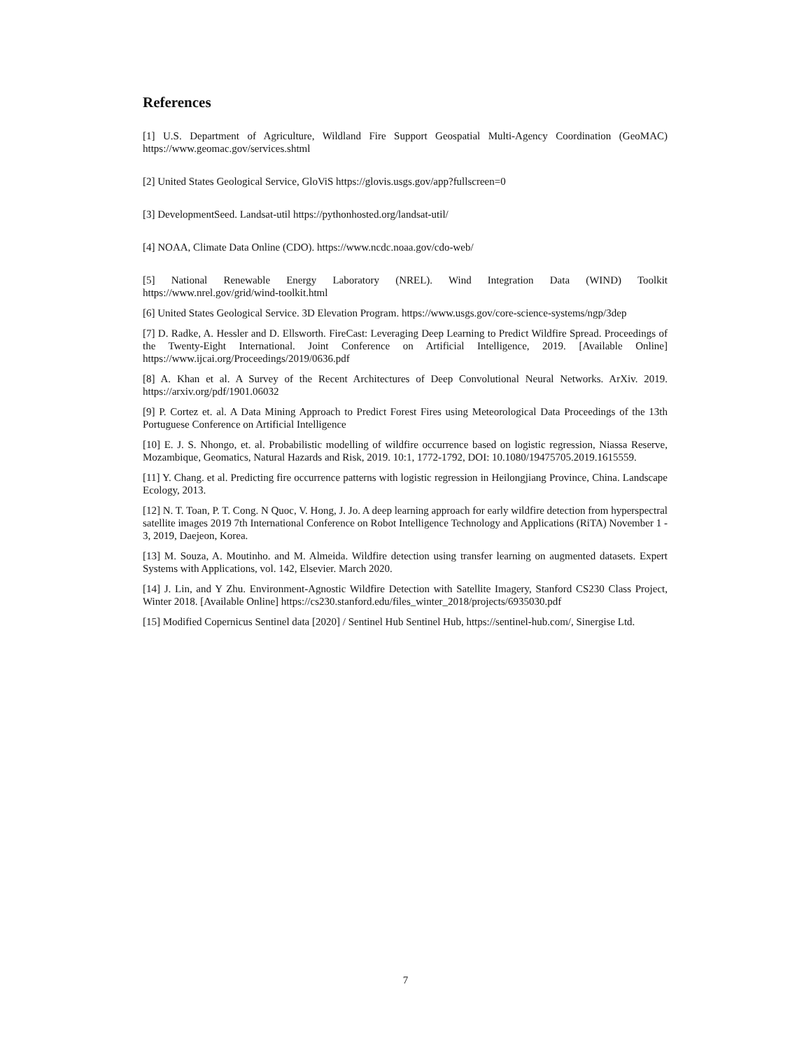References
[1] U.S. Department of Agriculture, Wildland Fire Support Geospatial Multi-Agency Coordination (GeoMAC) https://www.geomac.gov/services.shtml
[2] United States Geological Service, GloViS https://glovis.usgs.gov/app?fullscreen=0
[3] DevelopmentSeed. Landsat-util https://pythonhosted.org/landsat-util/
[4] NOAA, Climate Data Online (CDO). https://www.ncdc.noaa.gov/cdo-web/
[5] National Renewable Energy Laboratory (NREL). Wind Integration Data (WIND) Toolkit https://www.nrel.gov/grid/wind-toolkit.html
[6] United States Geological Service. 3D Elevation Program. https://www.usgs.gov/core-science-systems/ngp/3dep
[7] D. Radke, A. Hessler and D. Ellsworth. FireCast: Leveraging Deep Learning to Predict Wildfire Spread. Proceedings of the Twenty-Eight International. Joint Conference on Artificial Intelligence, 2019. [Available Online] https://www.ijcai.org/Proceedings/2019/0636.pdf
[8] A. Khan et al. A Survey of the Recent Architectures of Deep Convolutional Neural Networks. ArXiv. 2019. https://arxiv.org/pdf/1901.06032
[9] P. Cortez et. al. A Data Mining Approach to Predict Forest Fires using Meteorological Data Proceedings of the 13th Portuguese Conference on Artificial Intelligence
[10] E. J. S. Nhongo, et. al. Probabilistic modelling of wildfire occurrence based on logistic regression, Niassa Reserve, Mozambique, Geomatics, Natural Hazards and Risk, 2019. 10:1, 1772-1792, DOI: 10.1080/19475705.2019.1615559.
[11] Y. Chang. et al. Predicting fire occurrence patterns with logistic regression in Heilongjiang Province, China. Landscape Ecology, 2013.
[12] N. T. Toan, P. T. Cong. N Quoc, V. Hong, J. Jo. A deep learning approach for early wildfire detection from hyperspectral satellite images 2019 7th International Conference on Robot Intelligence Technology and Applications (RiTA) November 1 - 3, 2019, Daejeon, Korea.
[13] M. Souza, A. Moutinho. and M. Almeida. Wildfire detection using transfer learning on augmented datasets. Expert Systems with Applications, vol. 142, Elsevier. March 2020.
[14] J. Lin, and Y Zhu. Environment-Agnostic Wildfire Detection with Satellite Imagery, Stanford CS230 Class Project, Winter 2018. [Available Online] https://cs230.stanford.edu/files_winter_2018/projects/6935030.pdf
[15] Modified Copernicus Sentinel data [2020] / Sentinel Hub Sentinel Hub, https://sentinel-hub.com/, Sinergise Ltd.
7